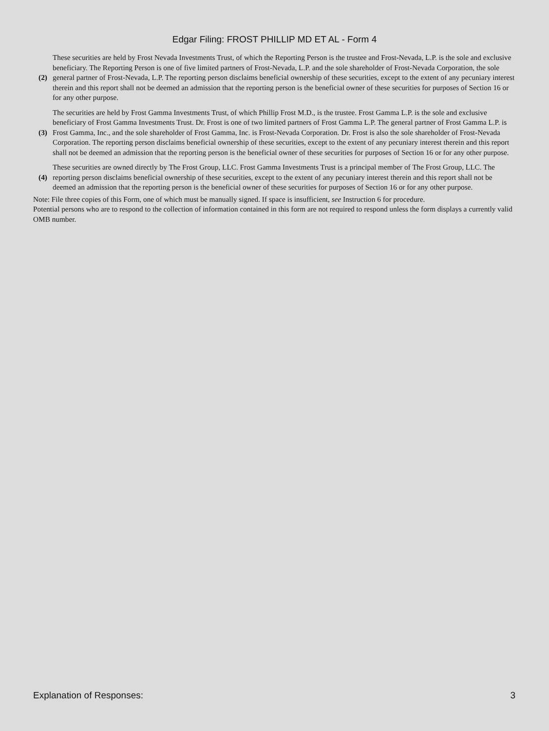Edgar Filing: FROST PHILLIP MD ET AL - Form 4
| (2) | These securities are held by Frost Nevada Investments Trust, of which the Reporting Person is the trustee and Frost-Nevada, L.P. is the sole and exclusive beneficiary. The Reporting Person is one of five limited partners of Frost-Nevada, L.P. and the sole shareholder of Frost-Nevada Corporation, the sole general partner of Frost-Nevada, L.P. The reporting person disclaims beneficial ownership of these securities, except to the extent of any pecuniary interest therein and this report shall not be deemed an admission that the reporting person is the beneficial owner of these securities for purposes of Section 16 or for any other purpose. |
| (3) | The securities are held by Frost Gamma Investments Trust, of which Phillip Frost M.D., is the trustee. Frost Gamma L.P. is the sole and exclusive beneficiary of Frost Gamma Investments Trust. Dr. Frost is one of two limited partners of Frost Gamma L.P. The general partner of Frost Gamma L.P. is Frost Gamma, Inc., and the sole shareholder of Frost Gamma, Inc. is Frost-Nevada Corporation. Dr. Frost is also the sole shareholder of Frost-Nevada Corporation. The reporting person disclaims beneficial ownership of these securities, except to the extent of any pecuniary interest therein and this report shall not be deemed an admission that the reporting person is the beneficial owner of these securities for purposes of Section 16 or for any other purpose. |
| (4) | These securities are owned directly by The Frost Group, LLC. Frost Gamma Investments Trust is a principal member of The Frost Group, LLC. The reporting person disclaims beneficial ownership of these securities, except to the extent of any pecuniary interest therein and this report shall not be deemed an admission that the reporting person is the beneficial owner of these securities for purposes of Section 16 or for any other purpose. |
Note: File three copies of this Form, one of which must be manually signed. If space is insufficient, see Instruction 6 for procedure.
Potential persons who are to respond to the collection of information contained in this form are not required to respond unless the form displays a currently valid OMB number.
Explanation of Responses: 3